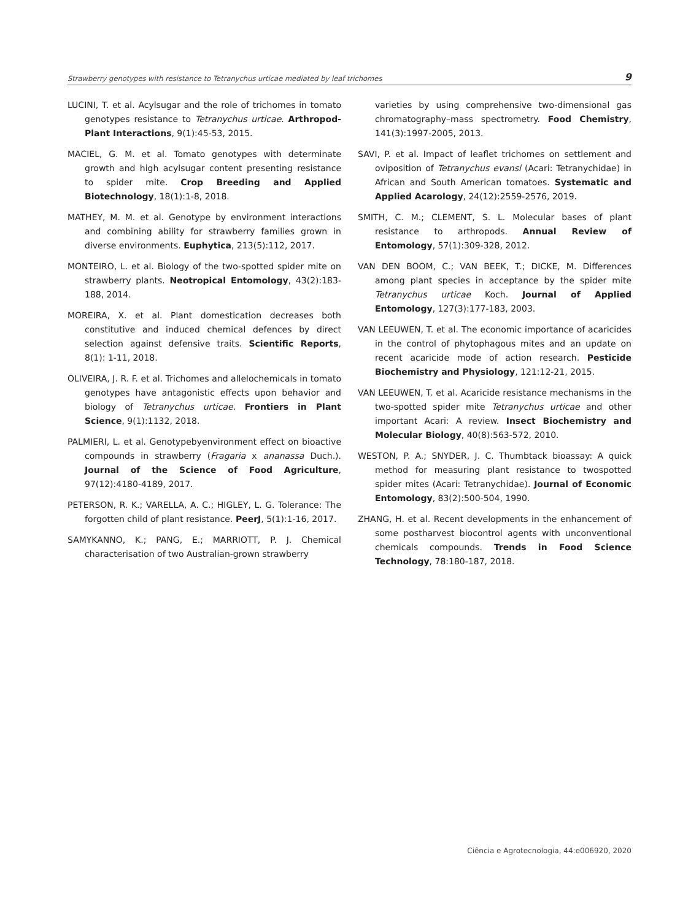Strawberry genotypes with resistance to Tetranychus urticae mediated by leaf trichomes 9
LUCINI, T. et al. Acylsugar and the role of trichomes in tomato genotypes resistance to Tetranychus urticae. Arthropod-Plant Interactions, 9(1):45-53, 2015.
MACIEL, G. M. et al. Tomato genotypes with determinate growth and high acylsugar content presenting resistance to spider mite. Crop Breeding and Applied Biotechnology, 18(1):1-8, 2018.
MATHEY, M. M. et al. Genotype by environment interactions and combining ability for strawberry families grown in diverse environments. Euphytica, 213(5):112, 2017.
MONTEIRO, L. et al. Biology of the two-spotted spider mite on strawberry plants. Neotropical Entomology, 43(2):183-188, 2014.
MOREIRA, X. et al. Plant domestication decreases both constitutive and induced chemical defences by direct selection against defensive traits. Scientific Reports, 8(1): 1-11, 2018.
OLIVEIRA, J. R. F. et al. Trichomes and allelochemicals in tomato genotypes have antagonistic effects upon behavior and biology of Tetranychus urticae. Frontiers in Plant Science, 9(1):1132, 2018.
PALMIERI, L. et al. Genotypebyenvironment effect on bioactive compounds in strawberry (Fragaria x ananassa Duch.). Journal of the Science of Food Agriculture, 97(12):4180-4189, 2017.
PETERSON, R. K.; VARELLA, A. C.; HIGLEY, L. G. Tolerance: The forgotten child of plant resistance. PeerJ, 5(1):1-16, 2017.
SAMYKANNO, K.; PANG, E.; MARRIOTT, P. J. Chemical characterisation of two Australian-grown strawberry
varieties by using comprehensive two-dimensional gas chromatography–mass spectrometry. Food Chemistry, 141(3):1997-2005, 2013.
SAVI, P. et al. Impact of leaflet trichomes on settlement and oviposition of Tetranychus evansi (Acari: Tetranychidae) in African and South American tomatoes. Systematic and Applied Acarology, 24(12):2559-2576, 2019.
SMITH, C. M.; CLEMENT, S. L. Molecular bases of plant resistance to arthropods. Annual Review of Entomology, 57(1):309-328, 2012.
VAN DEN BOOM, C.; VAN BEEK, T.; DICKE, M. Differences among plant species in acceptance by the spider mite Tetranychus urticae Koch. Journal of Applied Entomology, 127(3):177-183, 2003.
VAN LEEUWEN, T. et al. The economic importance of acaricides in the control of phytophagous mites and an update on recent acaricide mode of action research. Pesticide Biochemistry and Physiology, 121:12-21, 2015.
VAN LEEUWEN, T. et al. Acaricide resistance mechanisms in the two-spotted spider mite Tetranychus urticae and other important Acari: A review. Insect Biochemistry and Molecular Biology, 40(8):563-572, 2010.
WESTON, P. A.; SNYDER, J. C. Thumbtack bioassay: A quick method for measuring plant resistance to twospotted spider mites (Acari: Tetranychidae). Journal of Economic Entomology, 83(2):500-504, 1990.
ZHANG, H. et al. Recent developments in the enhancement of some postharvest biocontrol agents with unconventional chemicals compounds. Trends in Food Science Technology, 78:180-187, 2018.
Ciência e Agrotecnologia, 44:e006920, 2020